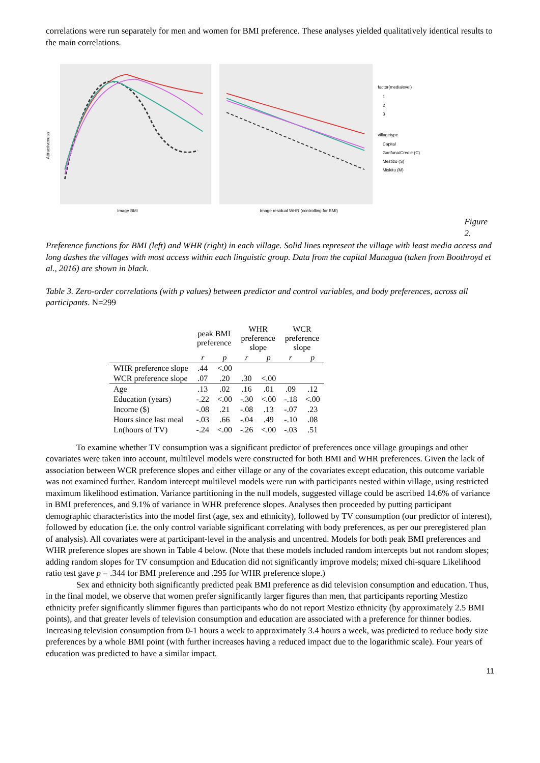correlations were run separately for men and women for BMI preference. These analyses yielded qualitatively identical results to the main correlations.
Attractiveness
Image BMI
Image residual WHR (controlling for BMI)
factor(medialevel)
1
2
3
villagetype
Capital
Garifuna/Creole (C)
Mestizo (S)
Miskitu (M)
Figure 2.
Preference functions for BMI (left) and WHR (right) in each village. Solid lines represent the village with least media access and long dashes the villages with most access within each linguistic group. Data from the capital Managua (taken from Boothroyd et al., 2016) are shown in black.
Table 3. Zero-order correlations (with p values) between predictor and control variables, and body preferences, across all participants. N=299
| | peak BMI preference | | WHR preference slope | | WCR preference slope | |
| --- | --- | --- | --- | --- | --- | --- |
| | r | p | r | p | r | p |
| WHR preference slope | .44 | <.00 | | | | |
| WCR preference slope | .07 | .20 | .30 | <.00 | | |
| Age | .13 | .02 | .16 | .01 | .09 | .12 |
| Education (years) | -.22 | <.00 | -.30 | <.00 | -.18 | <.00 |
| Income ($) | -.08 | .21 | -.08 | .13 | -.07 | .23 |
| Hours since last meal | -.03 | .66 | -.04 | .49 | -.10 | .08 |
| Ln(hours of TV) | -.24 | <.00 | -.26 | <.00 | -.03 | .51 |
To examine whether TV consumption was a significant predictor of preferences once village groupings and other covariates were taken into account, multilevel models were constructed for both BMI and WHR preferences. Given the lack of association between WCR preference slopes and either village or any of the covariates except education, this outcome variable was not examined further. Random intercept multilevel models were run with participants nested within village, using restricted maximum likelihood estimation. Variance partitioning in the null models, suggested village could be ascribed 14.6% of variance in BMI preferences, and 9.1% of variance in WHR preference slopes. Analyses then proceeded by putting participant demographic characteristics into the model first (age, sex and ethnicity), followed by TV consumption (our predictor of interest), followed by education (i.e. the only control variable significant correlating with body preferences, as per our preregistered plan of analysis). All covariates were at participant-level in the analysis and uncentred. Models for both peak BMI preferences and WHR preference slopes are shown in Table 4 below. (Note that these models included random intercepts but not random slopes; adding random slopes for TV consumption and Education did not significantly improve models; mixed chi-square Likelihood ratio test gave p = .344 for BMI preference and .295 for WHR preference slope.)
Sex and ethnicity both significantly predicted peak BMI preference as did television consumption and education. Thus, in the final model, we observe that women prefer significantly larger figures than men, that participants reporting Mestizo ethnicity prefer significantly slimmer figures than participants who do not report Mestizo ethnicity (by approximately 2.5 BMI points), and that greater levels of television consumption and education are associated with a preference for thinner bodies. Increasing television consumption from 0-1 hours a week to approximately 3.4 hours a week, was predicted to reduce body size preferences by a whole BMI point (with further increases having a reduced impact due to the logarithmic scale). Four years of education was predicted to have a similar impact.
11